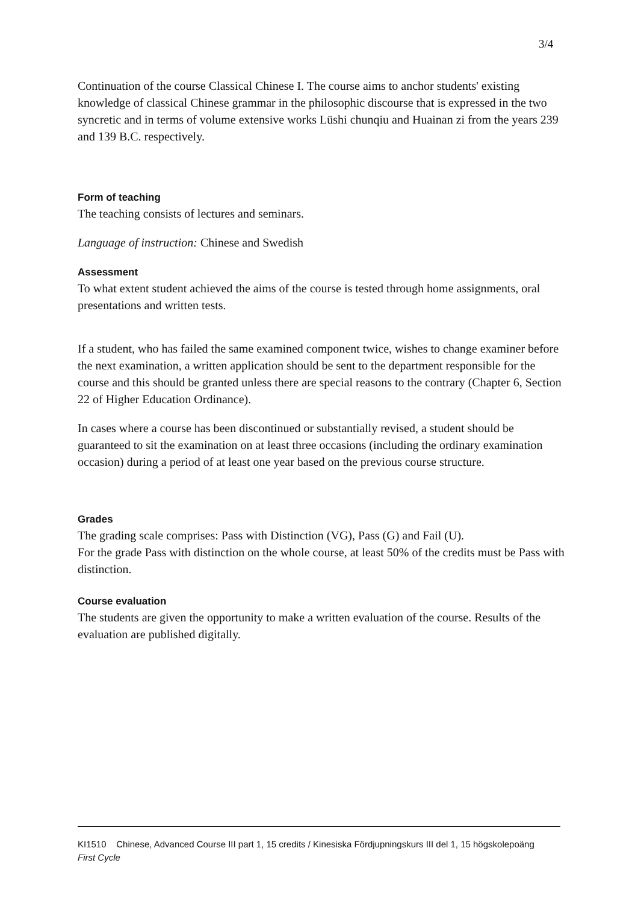3/4
Continuation of the course Classical Chinese I. The course aims to anchor students' existing knowledge of classical Chinese grammar in the philosophic discourse that is expressed in the two syncretic and in terms of volume extensive works Lüshi chunqiu and Huainan zi from the years 239 and 139 B.C. respectively.
Form of teaching
The teaching consists of lectures and seminars.
Language of instruction: Chinese and Swedish
Assessment
To what extent student achieved the aims of the course is tested through home assignments, oral presentations and written tests.
If a student, who has failed the same examined component twice, wishes to change examiner before the next examination, a written application should be sent to the department responsible for the course and this should be granted unless there are special reasons to the contrary (Chapter 6, Section 22 of Higher Education Ordinance).
In cases where a course has been discontinued or substantially revised, a student should be guaranteed to sit the examination on at least three occasions (including the ordinary examination occasion) during a period of at least one year based on the previous course structure.
Grades
The grading scale comprises: Pass with Distinction (VG), Pass (G) and Fail (U).
For the grade Pass with distinction on the whole course, at least 50% of the credits must be Pass with distinction.
Course evaluation
The students are given the opportunity to make a written evaluation of the course. Results of the evaluation are published digitally.
KI1510 Chinese, Advanced Course III part 1, 15 credits / Kinesiska Fördjupningskurs III del 1, 15 högskolepoäng
First Cycle